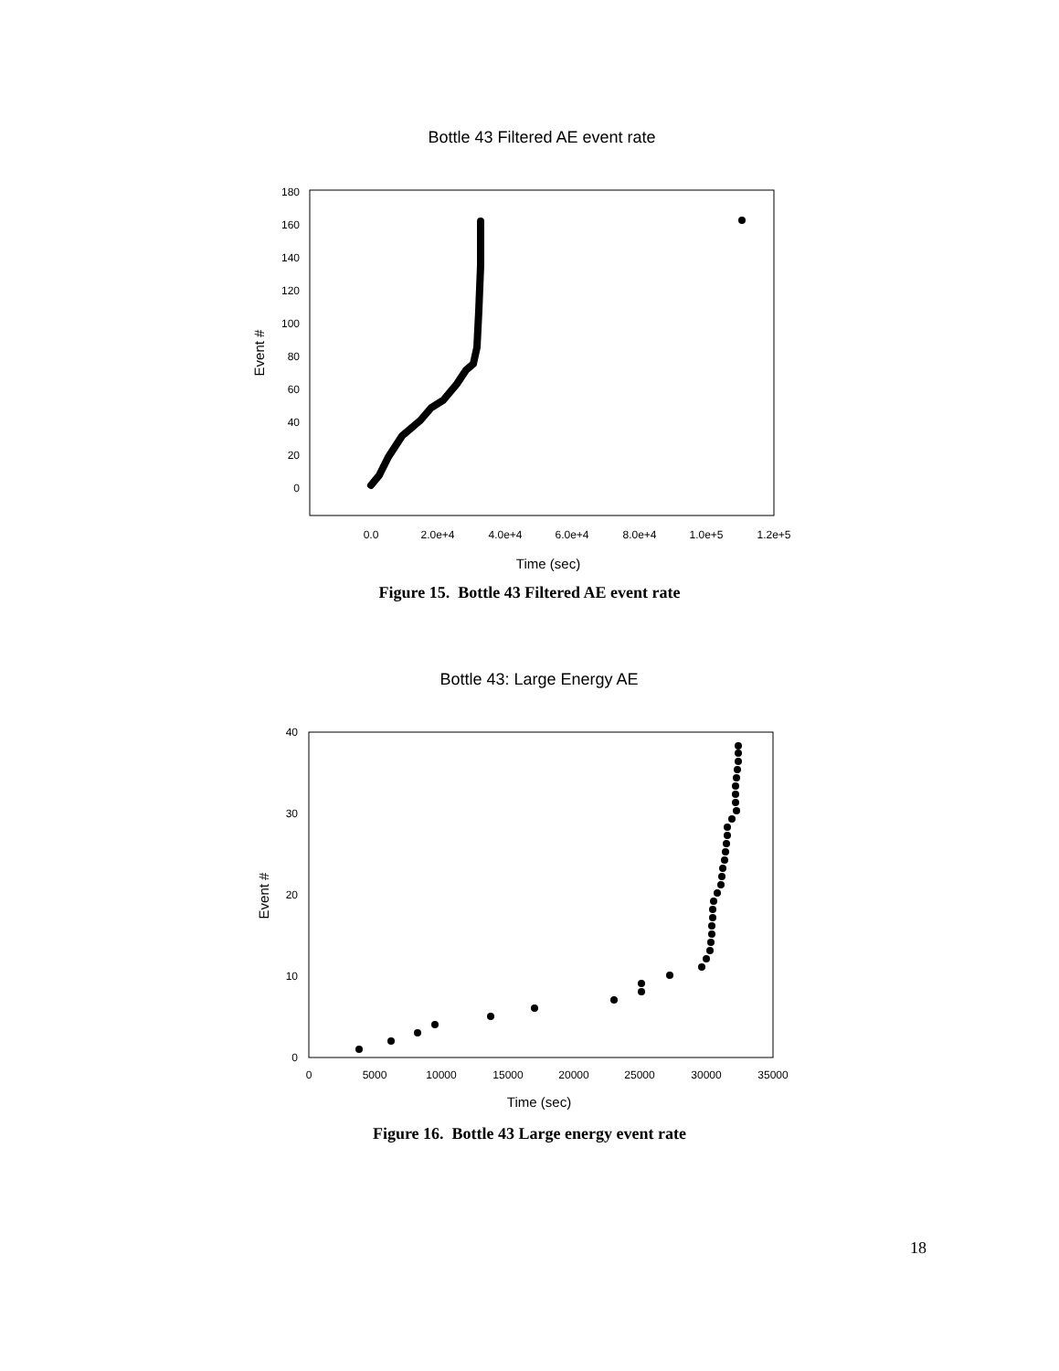Bottle 43 Filtered AE event rate
180
160
140
120
100
80
60
40
20
0
0.0
2.0e+4
4.0e+4
6.0e+4
8.0e+4
1.0e+5
1.2e+5
Time (sec)
Event #
Figure 15. Bottle 43 Filtered AE event rate
Bottle 43: Large Energy AE
40
30
20
10
0
0
5000
10000
15000
20000
25000
30000
35000
Time (sec)
Event #
Figure 16. Bottle 43 Large energy event rate
18